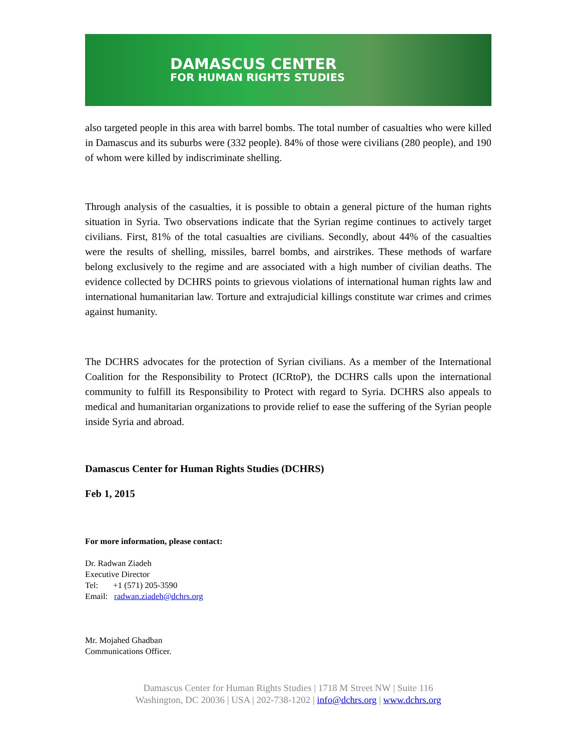DAMASCUS CENTER
FOR HUMAN RIGHTS STUDIES
also targeted people in this area with barrel bombs. The total number of casualties who were killed in Damascus and its suburbs were (332 people). 84% of those were civilians (280 people), and 190 of whom were killed by indiscriminate shelling.
Through analysis of the casualties, it is possible to obtain a general picture of the human rights situation in Syria. Two observations indicate that the Syrian regime continues to actively target civilians. First, 81% of the total casualties are civilians. Secondly, about 44% of the casualties were the results of shelling, missiles, barrel bombs, and airstrikes. These methods of warfare belong exclusively to the regime and are associated with a high number of civilian deaths. The evidence collected by DCHRS points to grievous violations of international human rights law and international humanitarian law. Torture and extrajudicial killings constitute war crimes and crimes against humanity.
The DCHRS advocates for the protection of Syrian civilians. As a member of the International Coalition for the Responsibility to Protect (ICRtoP), the DCHRS calls upon the international community to fulfill its Responsibility to Protect with regard to Syria. DCHRS also appeals to medical and humanitarian organizations to provide relief to ease the suffering of the Syrian people inside Syria and abroad.
Damascus Center for Human Rights Studies (DCHRS)
Feb 1, 2015
For more information, please contact:
Dr. Radwan Ziadeh
Executive Director
Tel: +1 (571) 205-3590
Email: radwan.ziadeh@dchrs.org
Mr. Mojahed Ghadban
Communications Officer.
Damascus Center for Human Rights Studies | 1718 M Street NW | Suite 116
Washington, DC 20036 | USA | 202-738-1202 | info@dchrs.org | www.dchrs.org